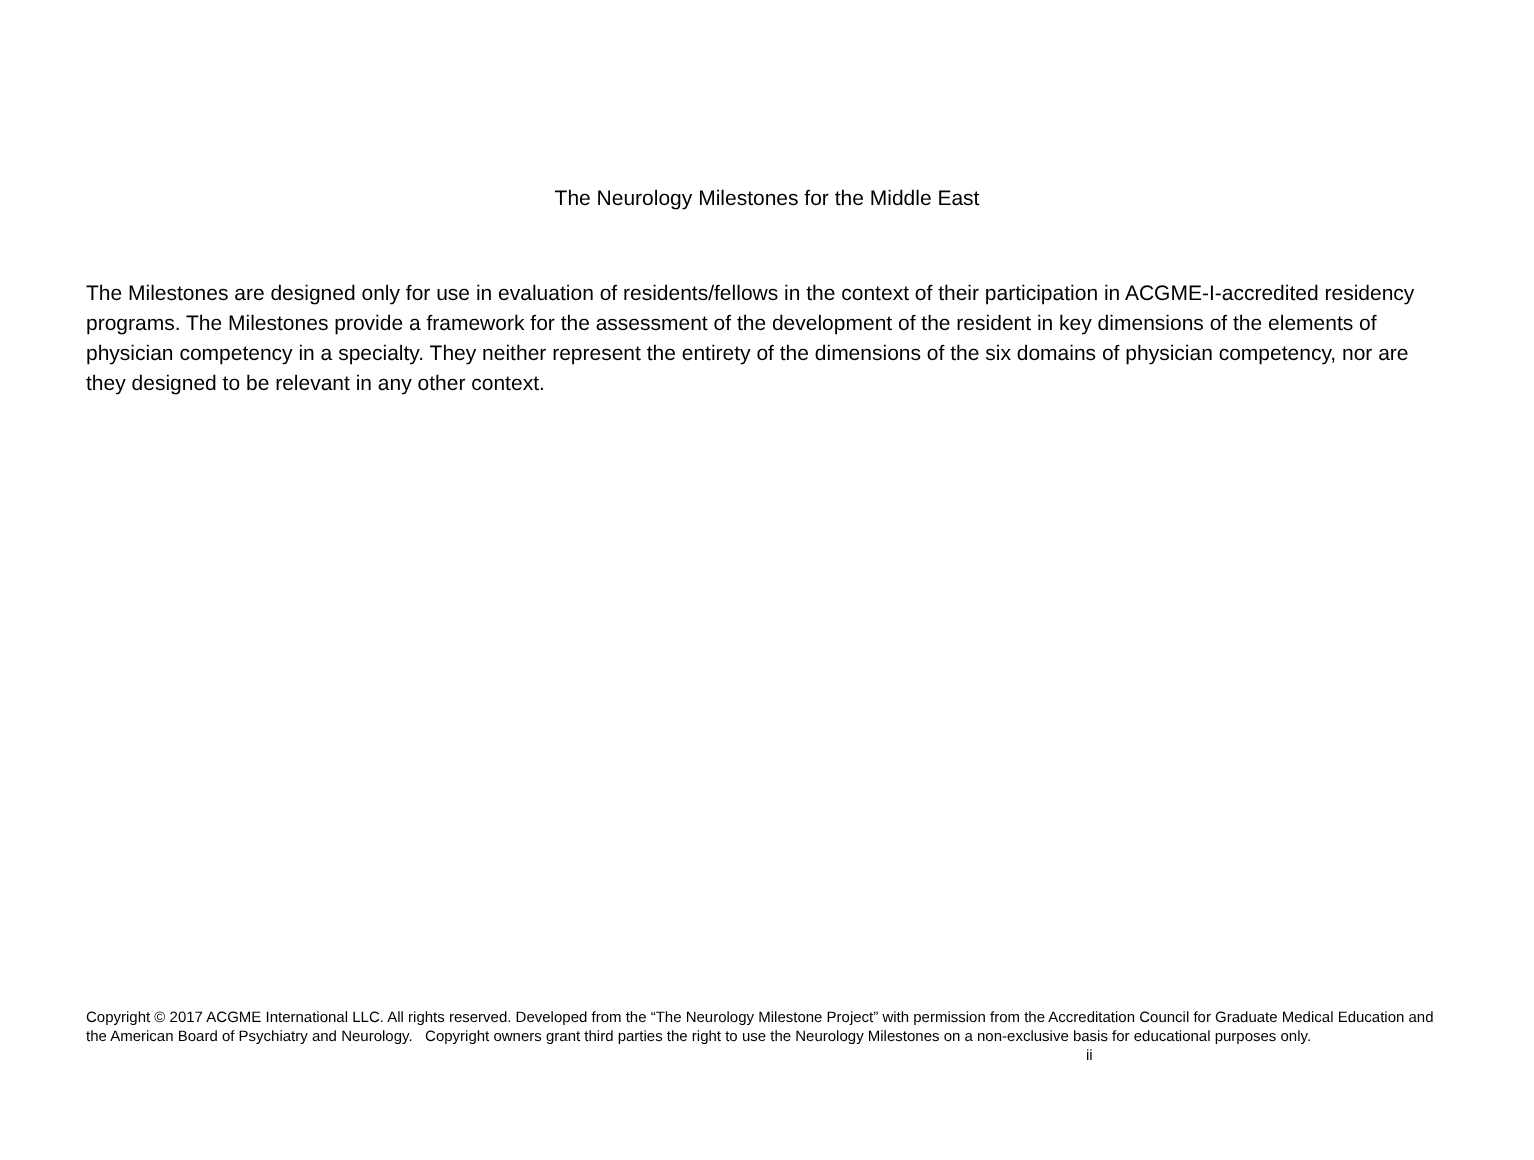The Neurology Milestones for the Middle East
The Milestones are designed only for use in evaluation of residents/fellows in the context of their participation in ACGME-I-accredited residency programs. The Milestones provide a framework for the assessment of the development of the resident in key dimensions of the elements of physician competency in a specialty. They neither represent the entirety of the dimensions of the six domains of physician competency, nor are they designed to be relevant in any other context.
Copyright © 2017 ACGME International LLC. All rights reserved. Developed from the “The Neurology Milestone Project” with permission from the Accreditation Council for Graduate Medical Education and the American Board of Psychiatry and Neurology. Copyright owners grant third parties the right to use the Neurology Milestones on a non-exclusive basis for educational purposes only. ii